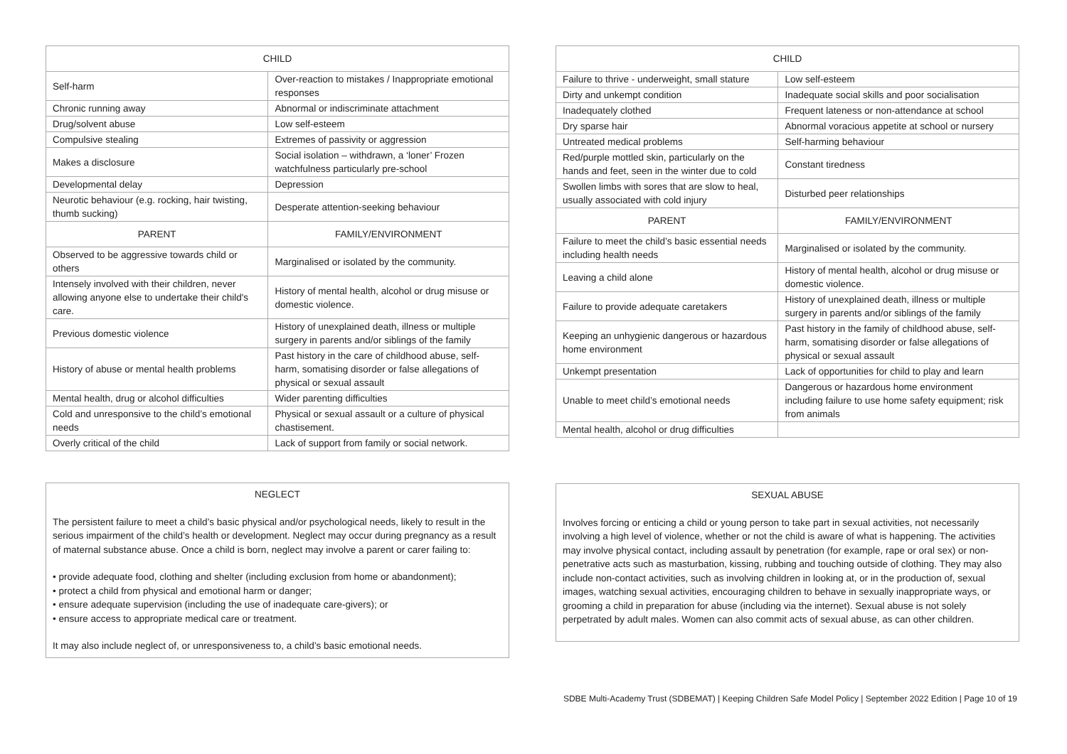| CHILD | |
| --- | --- |
| Self-harm | Over-reaction to mistakes / Inappropriate emotional responses |
| Chronic running away | Abnormal or indiscriminate attachment |
| Drug/solvent abuse | Low self-esteem |
| Compulsive stealing | Extremes of passivity or aggression |
| Makes a disclosure | Social isolation – withdrawn, a ‘loner’ Frozen watchfulness particularly pre-school |
| Developmental delay | Depression |
| Neurotic behaviour (e.g. rocking, hair twisting, thumb sucking) | Desperate attention-seeking behaviour |
| PARENT | FAMILY/ENVIRONMENT |
| Observed to be aggressive towards child or others | Marginalised or isolated by the community. |
| Intensely involved with their children, never allowing anyone else to undertake their child's care. | History of mental health, alcohol or drug misuse or domestic violence. |
| Previous domestic violence | History of unexplained death, illness or multiple surgery in parents and/or siblings of the family |
| History of abuse or mental health problems | Past history in the care of childhood abuse, self-harm, somatising disorder or false allegations of physical or sexual assault |
| Mental health, drug or alcohol difficulties | Wider parenting difficulties |
| Cold and unresponsive to the child’s emotional needs | Physical or sexual assault or a culture of physical chastisement. |
| Overly critical of the child | Lack of support from family or social network. |
NEGLECT
The persistent failure to meet a child’s basic physical and/or psychological needs, likely to result in the serious impairment of the child’s health or development. Neglect may occur during pregnancy as a result of maternal substance abuse. Once a child is born, neglect may involve a parent or carer failing to:
• provide adequate food, clothing and shelter (including exclusion from home or abandonment);
• protect a child from physical and emotional harm or danger;
• ensure adequate supervision (including the use of inadequate care-givers); or
• ensure access to appropriate medical care or treatment.
It may also include neglect of, or unresponsiveness to, a child’s basic emotional needs.
| CHILD | |
| --- | --- |
| Failure to thrive - underweight, small stature | Low self-esteem |
| Dirty and unkempt condition | Inadequate social skills and poor socialisation |
| Inadequately clothed | Frequent lateness or non-attendance at school |
| Dry sparse hair | Abnormal voracious appetite at school or nursery |
| Untreated medical problems | Self-harming behaviour |
| Red/purple mottled skin, particularly on the hands and feet, seen in the winter due to cold | Constant tiredness |
| Swollen limbs with sores that are slow to heal, usually associated with cold injury | Disturbed peer relationships |
| PARENT | FAMILY/ENVIRONMENT |
| Failure to meet the child’s basic essential needs including health needs | Marginalised or isolated by the community. |
| Leaving a child alone | History of mental health, alcohol or drug misuse or domestic violence. |
| Failure to provide adequate caretakers | History of unexplained death, illness or multiple surgery in parents and/or siblings of the family |
| Keeping an unhygienic dangerous or hazardous home environment | Past history in the family of childhood abuse, self-harm, somatising disorder or false allegations of physical or sexual assault |
| Unkempt presentation | Lack of opportunities for child to play and learn |
| Unable to meet child’s emotional needs | Dangerous or hazardous home environment including failure to use home safety equipment; risk from animals |
| Mental health, alcohol or drug difficulties | |
SEXUAL ABUSE
Involves forcing or enticing a child or young person to take part in sexual activities, not necessarily involving a high level of violence, whether or not the child is aware of what is happening. The activities may involve physical contact, including assault by penetration (for example, rape or oral sex) or non-penetrative acts such as masturbation, kissing, rubbing and touching outside of clothing. They may also include non-contact activities, such as involving children in looking at, or in the production of, sexual images, watching sexual activities, encouraging children to behave in sexually inappropriate ways, or grooming a child in preparation for abuse (including via the internet). Sexual abuse is not solely perpetrated by adult males. Women can also commit acts of sexual abuse, as can other children.
SDBE Multi-Academy Trust (SDBEMAT) | Keeping Children Safe Model Policy | September 2022 Edition | Page 10 of 19